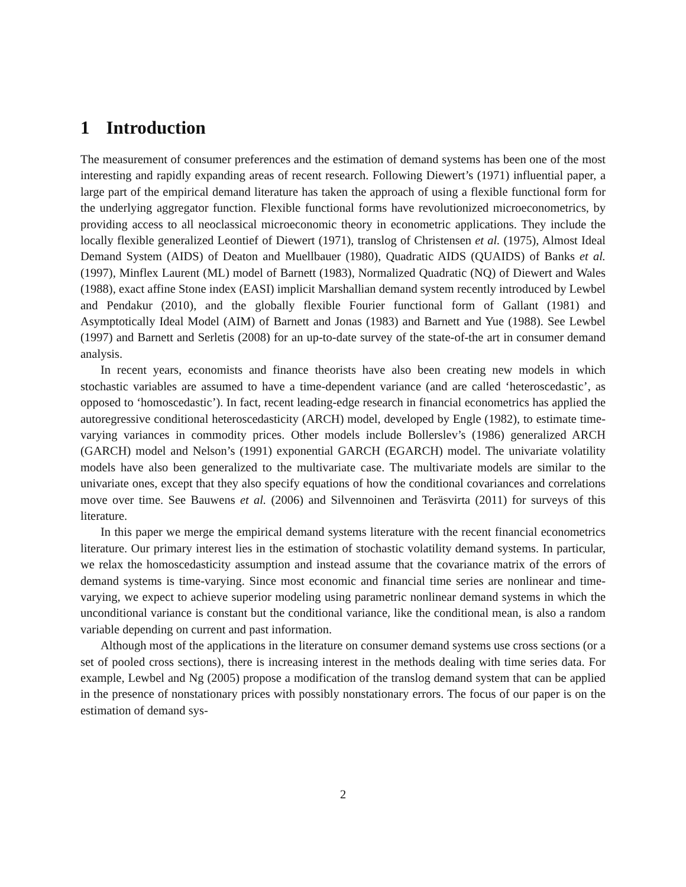1 Introduction
The measurement of consumer preferences and the estimation of demand systems has been one of the most interesting and rapidly expanding areas of recent research. Following Diewert’s (1971) influential paper, a large part of the empirical demand literature has taken the approach of using a flexible functional form for the underlying aggregator function. Flexible functional forms have revolutionized microeconometrics, by providing access to all neoclassical microeconomic theory in econometric applications. They include the locally flexible generalized Leontief of Diewert (1971), translog of Christensen et al. (1975), Almost Ideal Demand System (AIDS) of Deaton and Muellbauer (1980), Quadratic AIDS (QUAIDS) of Banks et al. (1997), Minflex Laurent (ML) model of Barnett (1983), Normalized Quadratic (NQ) of Diewert and Wales (1988), exact affine Stone index (EASI) implicit Marshallian demand system recently introduced by Lewbel and Pendakur (2010), and the globally flexible Fourier functional form of Gallant (1981) and Asymptotically Ideal Model (AIM) of Barnett and Jonas (1983) and Barnett and Yue (1988). See Lewbel (1997) and Barnett and Serletis (2008) for an up-to-date survey of the state-of-the art in consumer demand analysis.
In recent years, economists and finance theorists have also been creating new models in which stochastic variables are assumed to have a time-dependent variance (and are called ‘heteroscedastic’, as opposed to ‘homoscedastic’). In fact, recent leading-edge research in financial econometrics has applied the autoregressive conditional heteroscedasticity (ARCH) model, developed by Engle (1982), to estimate time-varying variances in commodity prices. Other models include Bollerslev’s (1986) generalized ARCH (GARCH) model and Nelson’s (1991) exponential GARCH (EGARCH) model. The univariate volatility models have also been generalized to the multivariate case. The multivariate models are similar to the univariate ones, except that they also specify equations of how the conditional covariances and correlations move over time. See Bauwens et al. (2006) and Silvennoinen and Teräsvirta (2011) for surveys of this literature.
In this paper we merge the empirical demand systems literature with the recent financial econometrics literature. Our primary interest lies in the estimation of stochastic volatility demand systems. In particular, we relax the homoscedasticity assumption and instead assume that the covariance matrix of the errors of demand systems is time-varying. Since most economic and financial time series are nonlinear and time-varying, we expect to achieve superior modeling using parametric nonlinear demand systems in which the unconditional variance is constant but the conditional variance, like the conditional mean, is also a random variable depending on current and past information.
Although most of the applications in the literature on consumer demand systems use cross sections (or a set of pooled cross sections), there is increasing interest in the methods dealing with time series data. For example, Lewbel and Ng (2005) propose a modification of the translog demand system that can be applied in the presence of nonstationary prices with possibly nonstationary errors. The focus of our paper is on the estimation of demand sys-
2